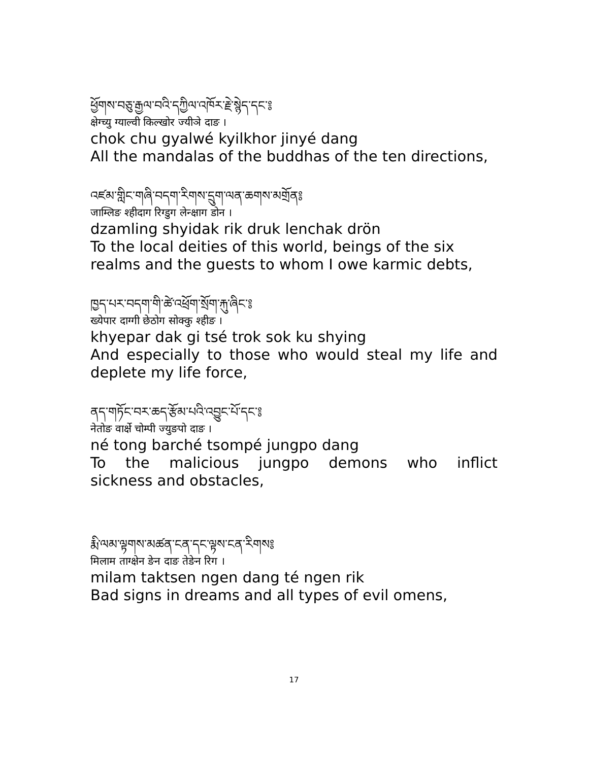ཕྱོགས་བཅུ་རྒྱལ་བའི་དཀྱིལ་འཁོར་རྗེ་སྙེད་དང་༔
क्षेग्च्यु ग्याल्वी किल्खोर ज्यीञे दाङ ।
chok chu gyalwé kyilkhor jinyé dang
All the mandalas of the buddhas of the ten directions,
འཛམ་གླིང་གཞི་བདག་རིགས་དྲུག་ལན་ཆགས་མགྲོན༔
जाम्लिङ श्हीदाग रिग्डुग लेन्क्षाग डोन ।
dzamling shyidak rik druk lenchak drön
To the local deities of this world, beings of the six realms and the guests to whom I owe karmic debts,
ཁྱད་པར་བདག་གི་ཚེ་འཕྲོག་སྲོག་རྐུ་ཞིང་༔
ख्येपार दाग्गी छेठोग सोक्कु श्हीङ ।
khyepar dak gi tsé trok sok ku shying
And especially to those who would steal my life and deplete my life force,
ནད་གཏོང་བར་ཆད་རྩོམ་པའི་འབྱུང་པོ་དང་༔
नेतोङ वार्क्षे चोम्पी ज्युङपो दाङ ।
né tong barché tsompé jungpo dang
To the malicious jungpo demons who inflict
sickness and obstacles,
རྨི་ལམ་ལྟགས་མཚན་ངན་དང་ལྟས་ངན་རིགས༔
मिलाम ताग्क्षेन ङेन दाङ तेङेन रिग ।
milam taktsen ngen dang té ngen rik
Bad signs in dreams and all types of evil omens,
17